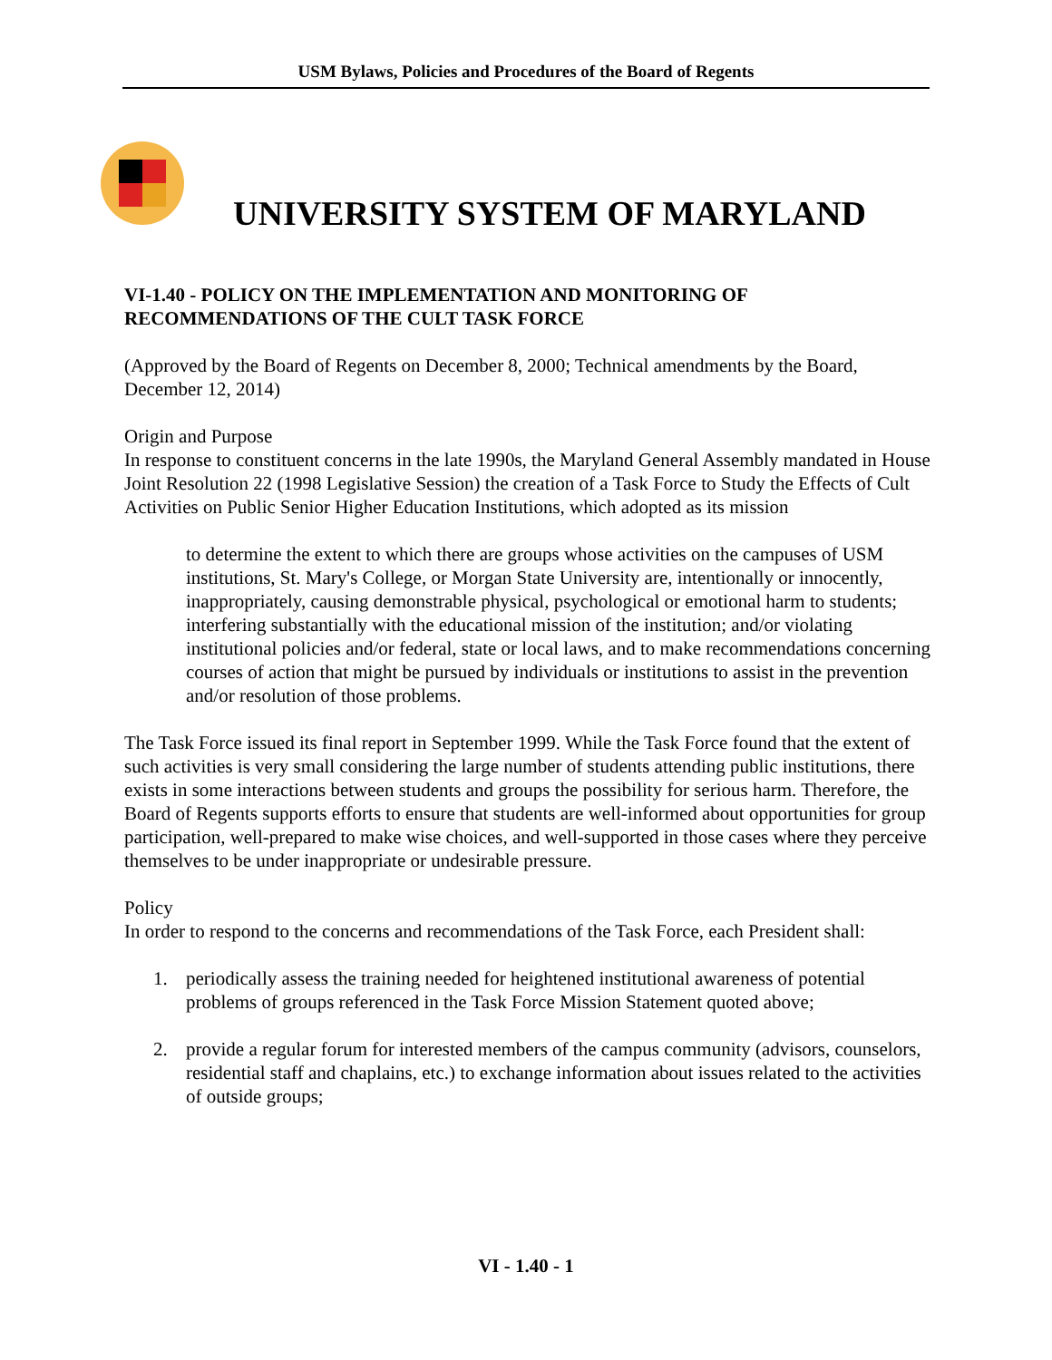USM Bylaws, Policies and Procedures of the Board of Regents
UNIVERSITY SYSTEM OF MARYLAND
VI-1.40 - POLICY ON THE IMPLEMENTATION AND MONITORING OF RECOMMENDATIONS OF THE CULT TASK FORCE
(Approved by the Board of Regents on December 8, 2000; Technical amendments by the Board, December 12, 2014)
Origin and Purpose
In response to constituent concerns in the late 1990s, the Maryland General Assembly mandated in House Joint Resolution 22 (1998 Legislative Session) the creation of a Task Force to Study the Effects of Cult Activities on Public Senior Higher Education Institutions, which adopted as its mission
to determine the extent to which there are groups whose activities on the campuses of USM institutions, St. Mary's College, or Morgan State University are, intentionally or innocently, inappropriately, causing demonstrable physical, psychological or emotional harm to students; interfering substantially with the educational mission of the institution; and/or violating institutional policies and/or federal, state or local laws, and to make recommendations concerning courses of action that might be pursued by individuals or institutions to assist in the prevention and/or resolution of those problems.
The Task Force issued its final report in September 1999. While the Task Force found that the extent of such activities is very small considering the large number of students attending public institutions, there exists in some interactions between students and groups the possibility for serious harm. Therefore, the Board of Regents supports efforts to ensure that students are well-informed about opportunities for group participation, well-prepared to make wise choices, and well-supported in those cases where they perceive themselves to be under inappropriate or undesirable pressure.
Policy
In order to respond to the concerns and recommendations of the Task Force, each President shall:
1. periodically assess the training needed for heightened institutional awareness of potential problems of groups referenced in the Task Force Mission Statement quoted above;
2. provide a regular forum for interested members of the campus community (advisors, counselors, residential staff and chaplains, etc.) to exchange information about issues related to the activities of outside groups;
VI - 1.40 - 1